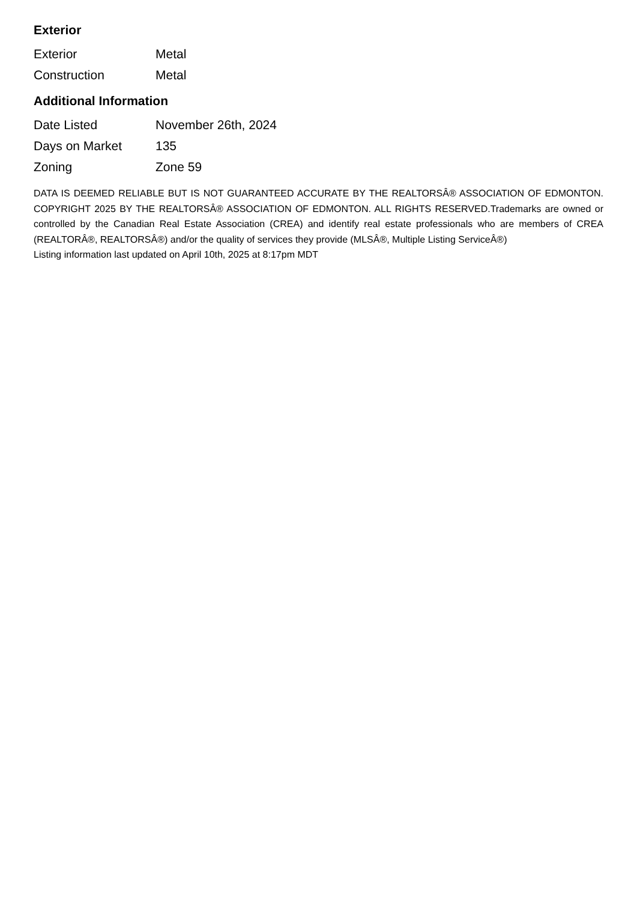Exterior
| Exterior | Metal |
| Construction | Metal |
Additional Information
| Date Listed | November 26th, 2024 |
| Days on Market | 135 |
| Zoning | Zone 59 |
DATA IS DEEMED RELIABLE BUT IS NOT GUARANTEED ACCURATE BY THE REALTORSÂ® ASSOCIATION OF EDMONTON. COPYRIGHT 2025 BY THE REALTORSÂ® ASSOCIATION OF EDMONTON. ALL RIGHTS RESERVED.Trademarks are owned or controlled by the Canadian Real Estate Association (CREA) and identify real estate professionals who are members of CREA (REALTORÂ®, REALTORSÂ®) and/or the quality of services they provide (MLSÂ®, Multiple Listing ServiceÂ®)
Listing information last updated on April 10th, 2025 at 8:17pm MDT